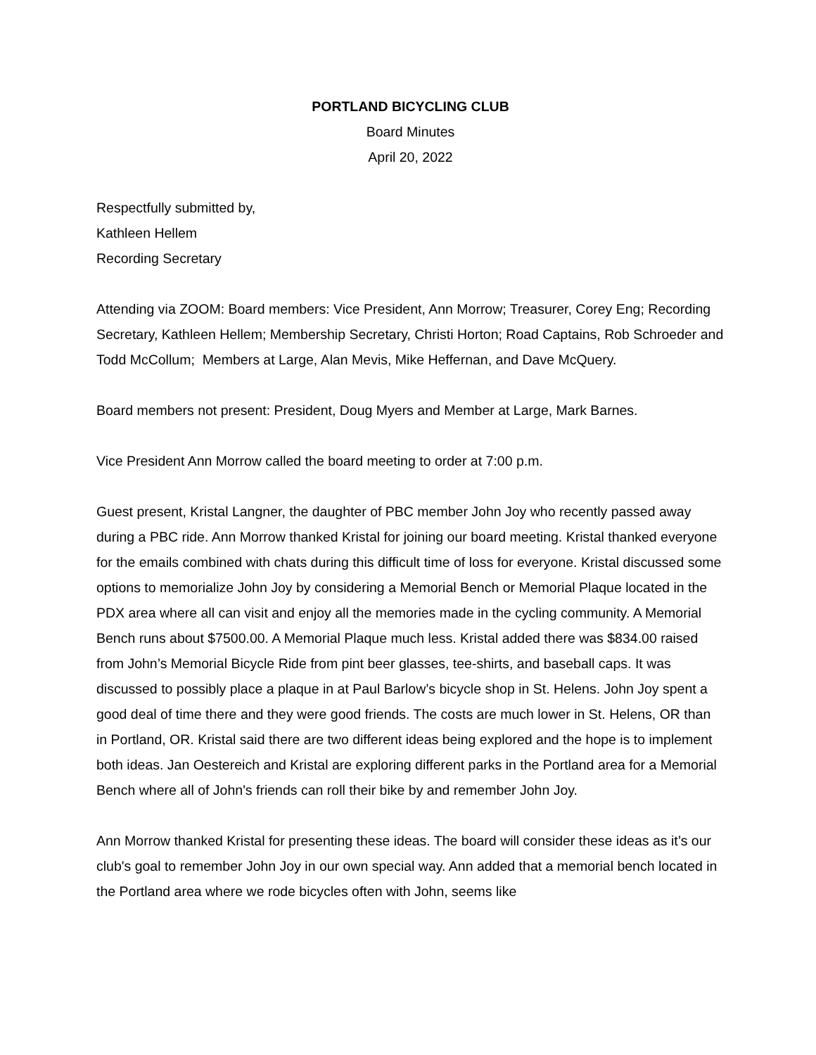PORTLAND BICYCLING CLUB
Board Minutes
April 20, 2022
Respectfully submitted by,
Kathleen Hellem
Recording Secretary
Attending via ZOOM: Board members: Vice President, Ann Morrow; Treasurer, Corey Eng; Recording Secretary, Kathleen Hellem; Membership Secretary, Christi Horton; Road Captains, Rob Schroeder and Todd McCollum; Members at Large, Alan Mevis, Mike Heffernan, and Dave McQuery.
Board members not present: President, Doug Myers and Member at Large, Mark Barnes.
Vice President Ann Morrow called the board meeting to order at 7:00 p.m.
Guest present, Kristal Langner, the daughter of PBC member John Joy who recently passed away during a PBC ride. Ann Morrow thanked Kristal for joining our board meeting. Kristal thanked everyone for the emails combined with chats during this difficult time of loss for everyone. Kristal discussed some options to memorialize John Joy by considering a Memorial Bench or Memorial Plaque located in the PDX area where all can visit and enjoy all the memories made in the cycling community. A Memorial Bench runs about $7500.00. A Memorial Plaque much less. Kristal added there was $834.00 raised from John’s Memorial Bicycle Ride from pint beer glasses, tee-shirts, and baseball caps. It was discussed to possibly place a plaque in at Paul Barlow’s bicycle shop in St. Helens. John Joy spent a good deal of time there and they were good friends. The costs are much lower in St. Helens, OR than in Portland, OR. Kristal said there are two different ideas being explored and the hope is to implement both ideas. Jan Oestereich and Kristal are exploring different parks in the Portland area for a Memorial Bench where all of John's friends can roll their bike by and remember John Joy.
Ann Morrow thanked Kristal for presenting these ideas. The board will consider these ideas as it’s our club's goal to remember John Joy in our own special way. Ann added that a memorial bench located in the Portland area where we rode bicycles often with John, seems like